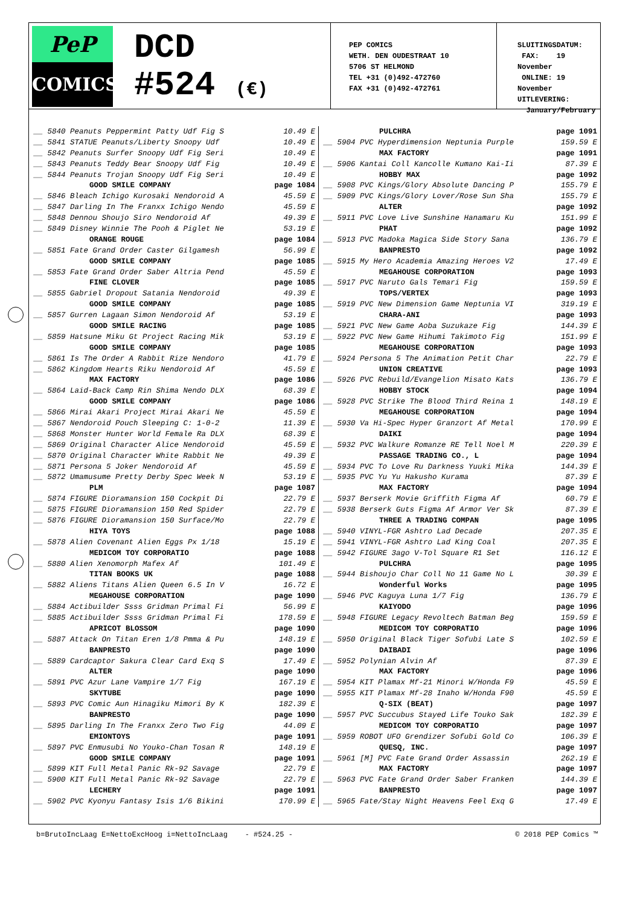PeP
COMICS
DCD
#524 (€)
PEP COMICS
WETH. DEN OUDESTRAAT 10
5706 ST HELMOND
TEL +31 (0)492-472760
FAX +31 (0)492-472761
SLUITINGSDATUM:
FAX: 19 November
ONLINE: 19 November
UITLEVERING:
January/February
| __ 5840 Peanuts Peppermint Patty Udf Fig S | 10.49 E |
| __ 5841 STATUE Peanuts/Liberty Snoopy Udf | 10.49 E |
| __ 5842 Peanuts Surfer Snoopy Udf Fig Seri | 10.49 E |
| __ 5843 Peanuts Teddy Bear Snoopy Udf Fig | 10.49 E |
| __ 5844 Peanuts Trojan Snoopy Udf Fig Seri | 10.49 E |
| GOOD SMILE COMPANY | page 1084 |
| __ 5846 Bleach Ichigo Kurosaki Nendoroid A | 45.59 E |
| __ 5847 Darling In The Franxx Ichigo Nendo | 45.59 E |
| __ 5848 Dennou Shoujo Siro Nendoroid Af | 49.39 E |
| __ 5849 Disney Winnie The Pooh & Piglet Ne | 53.19 E |
| ORANGE ROUGE | page 1084 |
| __ 5851 Fate Grand Order Caster Gilgamesh | 56.99 E |
| GOOD SMILE COMPANY | page 1085 |
| __ 5853 Fate Grand Order Saber Altria Pend | 45.59 E |
| FINE CLOVER | page 1085 |
| __ 5855 Gabriel Dropout Satania Nendoroid | 49.39 E |
| GOOD SMILE COMPANY | page 1085 |
| __ 5857 Gurren Lagaan Simon Nendoroid Af | 53.19 E |
| GOOD SMILE RACING | page 1085 |
| __ 5859 Hatsune Miku Gt Project Racing Mik | 53.19 E |
| GOOD SMILE COMPANY | page 1085 |
| __ 5861 Is The Order A Rabbit Rize Nendoro | 41.79 E |
| __ 5862 Kingdom Hearts Riku Nendoroid Af | 45.59 E |
| MAX FACTORY | page 1086 |
| __ 5864 Laid-Back Camp Rin Shima Nendo DLX | 68.39 E |
| GOOD SMILE COMPANY | page 1086 |
| __ 5866 Mirai Akari Project Mirai Akari Ne | 45.59 E |
| __ 5867 Nendoroid Pouch Sleeping C: 1-0-2 | 11.39 E |
| __ 5868 Monster Hunter World Female Ra DLX | 68.39 E |
| __ 5869 Original Character Alice Nendoroid | 45.59 E |
| __ 5870 Original Character White Rabbit Ne | 49.39 E |
| __ 5871 Persona 5 Joker Nendoroid Af | 45.59 E |
| __ 5872 Umamusume Pretty Derby Spec Week N | 53.19 E |
| PLM | page 1087 |
| __ 5874 FIGURE Dioramansion 150 Cockpit Di | 22.79 E |
| __ 5875 FIGURE Dioramansion 150 Red Spider | 22.79 E |
| __ 5876 FIGURE Dioramansion 150 Surface/Mo | 22.79 E |
| HIYA TOYS | page 1088 |
| __ 5878 Alien Covenant Alien Eggs Px 1/18 | 15.19 E |
| MEDICOM TOY CORPORATIO | page 1088 |
| __ 5880 Alien Xenomorph Mafex Af | 101.49 E |
| TITAN BOOKS UK | page 1088 |
| __ 5882 Aliens Titans Alien Queen 6.5 In V | 16.72 E |
| MEGAHOUSE CORPORATION | page 1090 |
| __ 5884 Actibuilder Ssss Gridman Primal Fi | 56.99 E |
| __ 5885 Actibuilder Ssss Gridman Primal Fi | 178.59 E |
| APRICOT BLOSSOM | page 1090 |
| __ 5887 Attack On Titan Eren 1/8 Pmma & Pu | 148.19 E |
| BANPRESTO | page 1090 |
| __ 5889 Cardcaptor Sakura Clear Card Exq S | 17.49 E |
| ALTER | page 1090 |
| __ 5891 PVC Azur Lane Vampire 1/7 Fig | 167.19 E |
| SKYTUBE | page 1090 |
| __ 5893 PVC Comic Aun Hinagiku Mimori By K | 182.39 E |
| BANPRESTO | page 1090 |
| __ 5895 Darling In The Franxx Zero Two Fig | 44.09 E |
| EMIONTOYS | page 1091 |
| __ 5897 PVC Enmusubi No Youko-Chan Tosan R | 148.19 E |
| GOOD SMILE COMPANY | page 1091 |
| __ 5899 KIT Full Metal Panic Rk-92 Savage | 22.79 E |
| __ 5900 KIT Full Metal Panic Rk-92 Savage | 22.79 E |
| LECHERY | page 1091 |
| __ 5902 PVC Kyonyu Fantasy Isis 1/6 Bikini | 170.99 E |
| PULCHRA | page 1091 |
| __ 5904 PVC Hyperdimension Neptunia Purple | 159.59 E |
| MAX FACTORY | page 1091 |
| __ 5906 Kantai Coll Kancolle Kumano Kai-Ii | 87.39 E |
| HOBBY MAX | page 1092 |
| __ 5908 PVC Kings/Glory Absolute Dancing P | 155.79 E |
| __ 5909 PVC Kings/Glory Lover/Rose Sun Sha | 155.79 E |
| ALTER | page 1092 |
| __ 5911 PVC Love Live Sunshine Hanamaru Ku | 151.99 E |
| PHAT | page 1092 |
| __ 5913 PVC Madoka Magica Side Story Sana | 136.79 E |
| BANPRESTO | page 1092 |
| __ 5915 My Hero Academia Amazing Heroes V2 | 17.49 E |
| MEGAHOUSE CORPORATION | page 1093 |
| __ 5917 PVC Naruto Gals Temari Fig | 159.59 E |
| TOPS/VERTEX | page 1093 |
| __ 5919 PVC New Dimension Game Neptunia VI | 319.19 E |
| CHARA-ANI | page 1093 |
| __ 5921 PVC New Game Aoba Suzukaze Fig | 144.39 E |
| __ 5922 PVC New Game Hihumi Takimoto Fig | 151.99 E |
| MEGAHOUSE CORPORATION | page 1093 |
| __ 5924 Persona 5 The Animation Petit Char | 22.79 E |
| UNION CREATIVE | page 1093 |
| __ 5926 PVC Rebuild/Evangelion Misato Kats | 136.79 E |
| HOBBY STOCK | page 1094 |
| __ 5928 PVC Strike The Blood Third Reina 1 | 148.19 E |
| MEGAHOUSE CORPORATION | page 1094 |
| __ 5930 Va Hi-Spec Hyper Granzort Af Metal | 170.99 E |
| DAIKI | page 1094 |
| __ 5932 PVC Walkure Romanze RE Tell Noel M | 220.39 E |
| PASSAGE TRADING CO., L | page 1094 |
| __ 5934 PVC To Love Ru Darkness Yuuki Mika | 144.39 E |
| __ 5935 PVC Yu Yu Hakusho Kurama | 87.39 E |
| MAX FACTORY | page 1094 |
| __ 5937 Berserk Movie Griffith Figma Af | 60.79 E |
| __ 5938 Berserk Guts Figma Af Armor Ver Sk | 87.39 E |
| THREE A TRADING COMPAN | page 1095 |
| __ 5940 VINYL-FGR Ashtro Lad Decade | 207.35 E |
| __ 5941 VINYL-FGR Ashtro Lad King Coal | 207.35 E |
| __ 5942 FIGURE 3ago V-Tol Square R1 Set | 116.12 E |
| PULCHRA | page 1095 |
| __ 5944 Bishoujo Char Coll No 11 Game No L | 30.39 E |
| Wonderful Works | page 1095 |
| __ 5946 PVC Kaguya Luna 1/7 Fig | 136.79 E |
| KAIYODO | page 1096 |
| __ 5948 FIGURE Legacy Revoltech Batman Beg | 159.59 E |
| MEDICOM TOY CORPORATIO | page 1096 |
| __ 5950 Original Black Tiger Sofubi Late S | 102.59 E |
| DAIBADI | page 1096 |
| __ 5952 Polynian Alvin Af | 87.39 E |
| MAX FACTORY | page 1096 |
| __ 5954 KIT Plamax Mf-21 Minori W/Honda F9 | 45.59 E |
| __ 5955 KIT Plamax Mf-28 Inaho W/Honda F90 | 45.59 E |
| Q-SIX (BEAT) | page 1097 |
| __ 5957 PVC Succubus Stayed Life Touko Sak | 182.39 E |
| MEDICOM TOY CORPORATIO | page 1097 |
| __ 5959 ROBOT UFO Grendizer Sofubi Gold Co | 106.39 E |
| QUESQ, INC. | page 1097 |
| __ 5961 [M] PVC Fate Grand Order Assassin | 262.19 E |
| MAX FACTORY | page 1097 |
| __ 5963 PVC Fate Grand Order Saber Franken | 144.39 E |
| BANPRESTO | page 1097 |
| __ 5965 Fate/Stay Night Heavens Feel Exq G | 17.49 E |
b=BrutoIncLaag E=NettoExcHoog i=NettoIncLaag - #524.25 - © 2018 PEP Comics ™